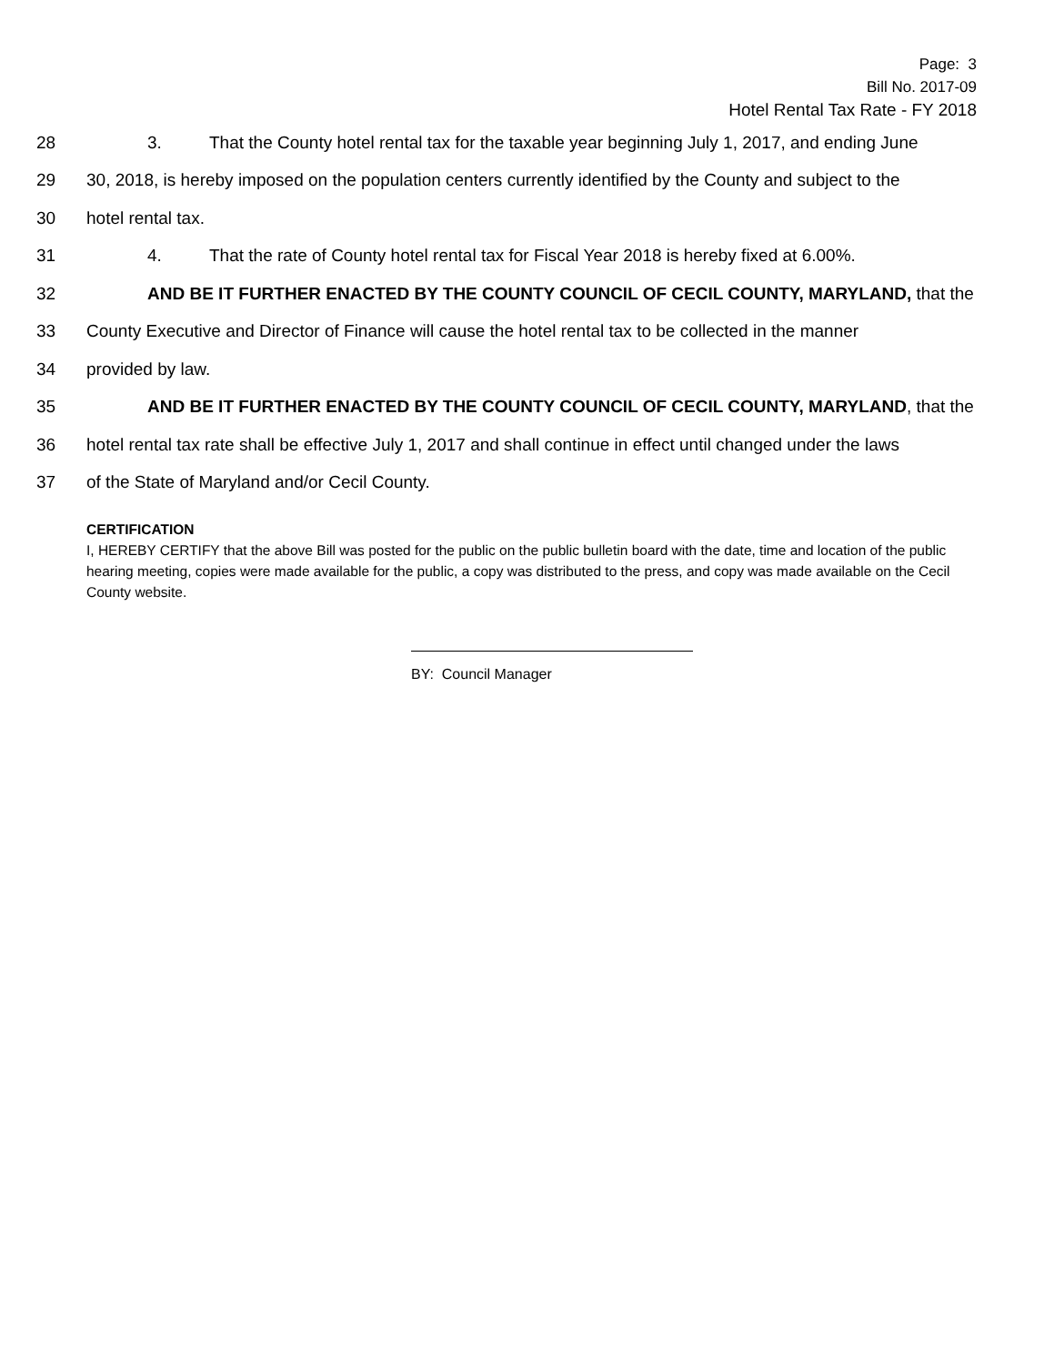Page: 3
Bill No. 2017-09
Hotel Rental Tax Rate - FY 2018
28 3. That the County hotel rental tax for the taxable year beginning July 1, 2017, and ending June
29 30, 2018, is hereby imposed on the population centers currently identified by the County and subject to the
30 hotel rental tax.
31 4. That the rate of County hotel rental tax for Fiscal Year 2018 is hereby fixed at 6.00%.
32 AND BE IT FURTHER ENACTED BY THE COUNTY COUNCIL OF CECIL COUNTY, MARYLAND, that the
33 County Executive and Director of Finance will cause the hotel rental tax to be collected in the manner
34 provided by law.
35 AND BE IT FURTHER ENACTED BY THE COUNTY COUNCIL OF CECIL COUNTY, MARYLAND, that the
36 hotel rental tax rate shall be effective July 1, 2017 and shall continue in effect until changed under the laws
37 of the State of Maryland and/or Cecil County.
CERTIFICATION
I, HEREBY CERTIFY that the above Bill was posted for the public on the public bulletin board with the date, time and location of the public hearing meeting, copies were made available for the public, a copy was distributed to the press, and copy was made available on the Cecil County website.
BY: Council Manager